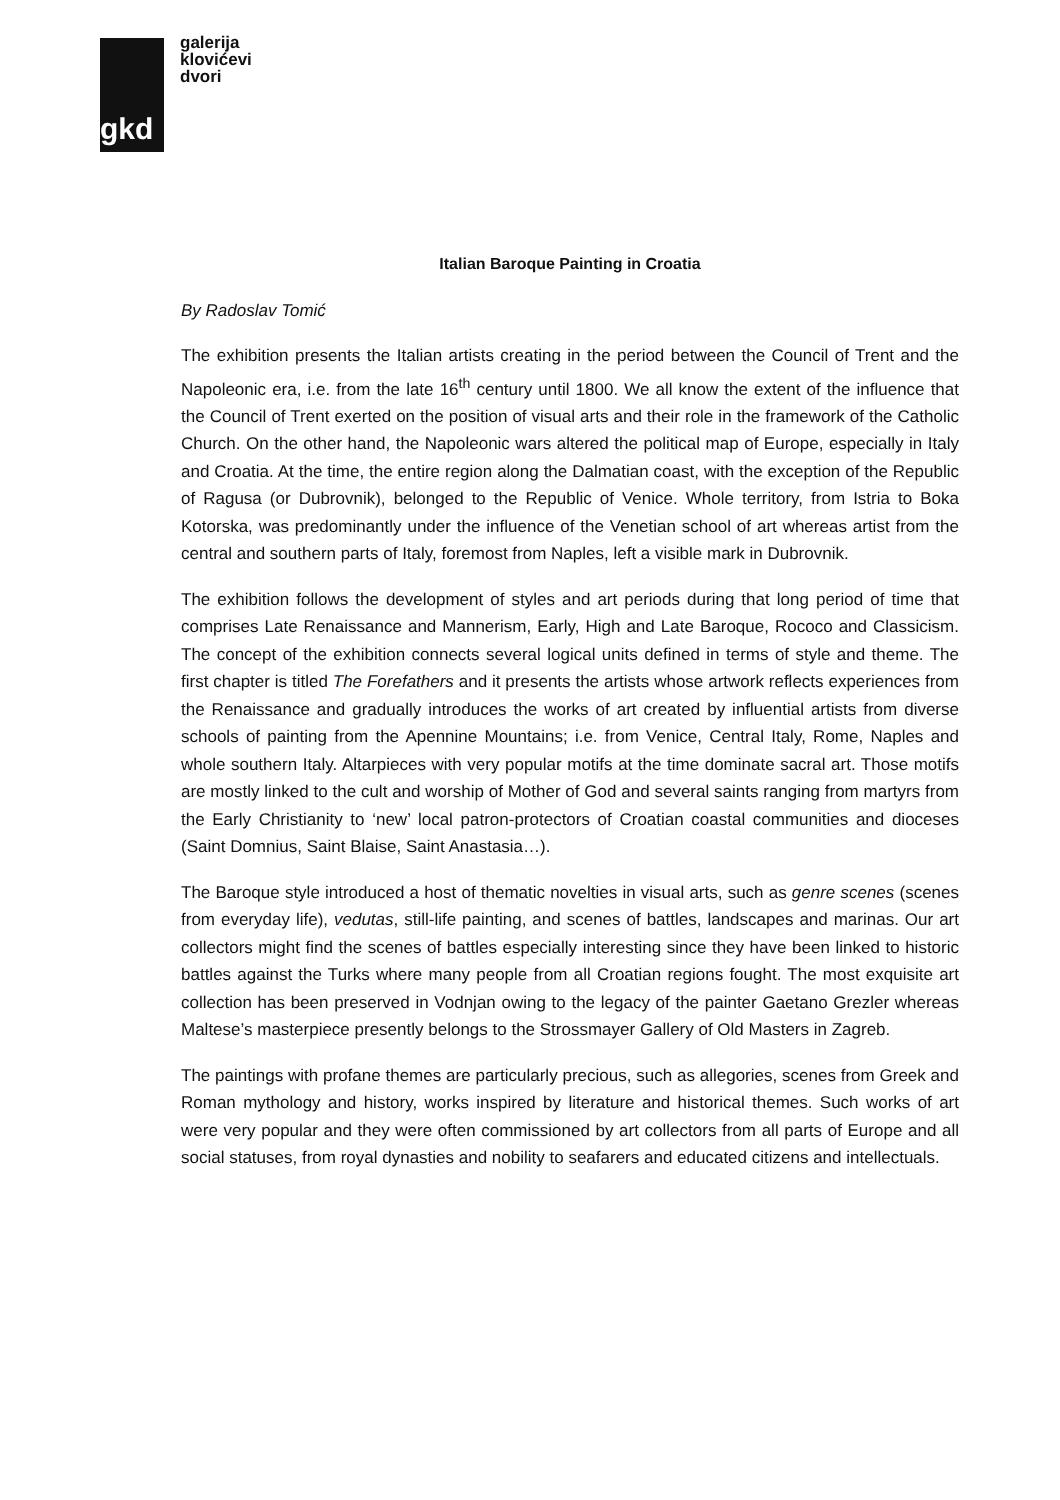gkd
galerija
klovićevi
dvori
Italian Baroque Painting in Croatia
By Radoslav Tomić
The exhibition presents the Italian artists creating in the period between the Council of Trent and the Napoleonic era, i.e. from the late 16<sup>th</sup> century until 1800. We all know the extent of the influence that the Council of Trent exerted on the position of visual arts and their role in the framework of the Catholic Church. On the other hand, the Napoleonic wars altered the political map of Europe, especially in Italy and Croatia. At the time, the entire region along the Dalmatian coast, with the exception of the Republic of Ragusa (or Dubrovnik), belonged to the Republic of Venice. Whole territory, from Istria to Boka Kotorska, was predominantly under the influence of the Venetian school of art whereas artist from the central and southern parts of Italy, foremost from Naples, left a visible mark in Dubrovnik.
The exhibition follows the development of styles and art periods during that long period of time that comprises Late Renaissance and Mannerism, Early, High and Late Baroque, Rococo and Classicism. The concept of the exhibition connects several logical units defined in terms of style and theme. The first chapter is titled The Forefathers and it presents the artists whose artwork reflects experiences from the Renaissance and gradually introduces the works of art created by influential artists from diverse schools of painting from the Apennine Mountains; i.e. from Venice, Central Italy, Rome, Naples and whole southern Italy. Altarpieces with very popular motifs at the time dominate sacral art. Those motifs are mostly linked to the cult and worship of Mother of God and several saints ranging from martyrs from the Early Christianity to ‘new’ local patron-protectors of Croatian coastal communities and dioceses (Saint Domnius, Saint Blaise, Saint Anastasia…).
The Baroque style introduced a host of thematic novelties in visual arts, such as genre scenes (scenes from everyday life), vedutas, still-life painting, and scenes of battles, landscapes and marinas. Our art collectors might find the scenes of battles especially interesting since they have been linked to historic battles against the Turks where many people from all Croatian regions fought. The most exquisite art collection has been preserved in Vodnjan owing to the legacy of the painter Gaetano Grezler whereas Maltese’s masterpiece presently belongs to the Strossmayer Gallery of Old Masters in Zagreb.
The paintings with profane themes are particularly precious, such as allegories, scenes from Greek and Roman mythology and history, works inspired by literature and historical themes. Such works of art were very popular and they were often commissioned by art collectors from all parts of Europe and all social statuses, from royal dynasties and nobility to seafarers and educated citizens and intellectuals.